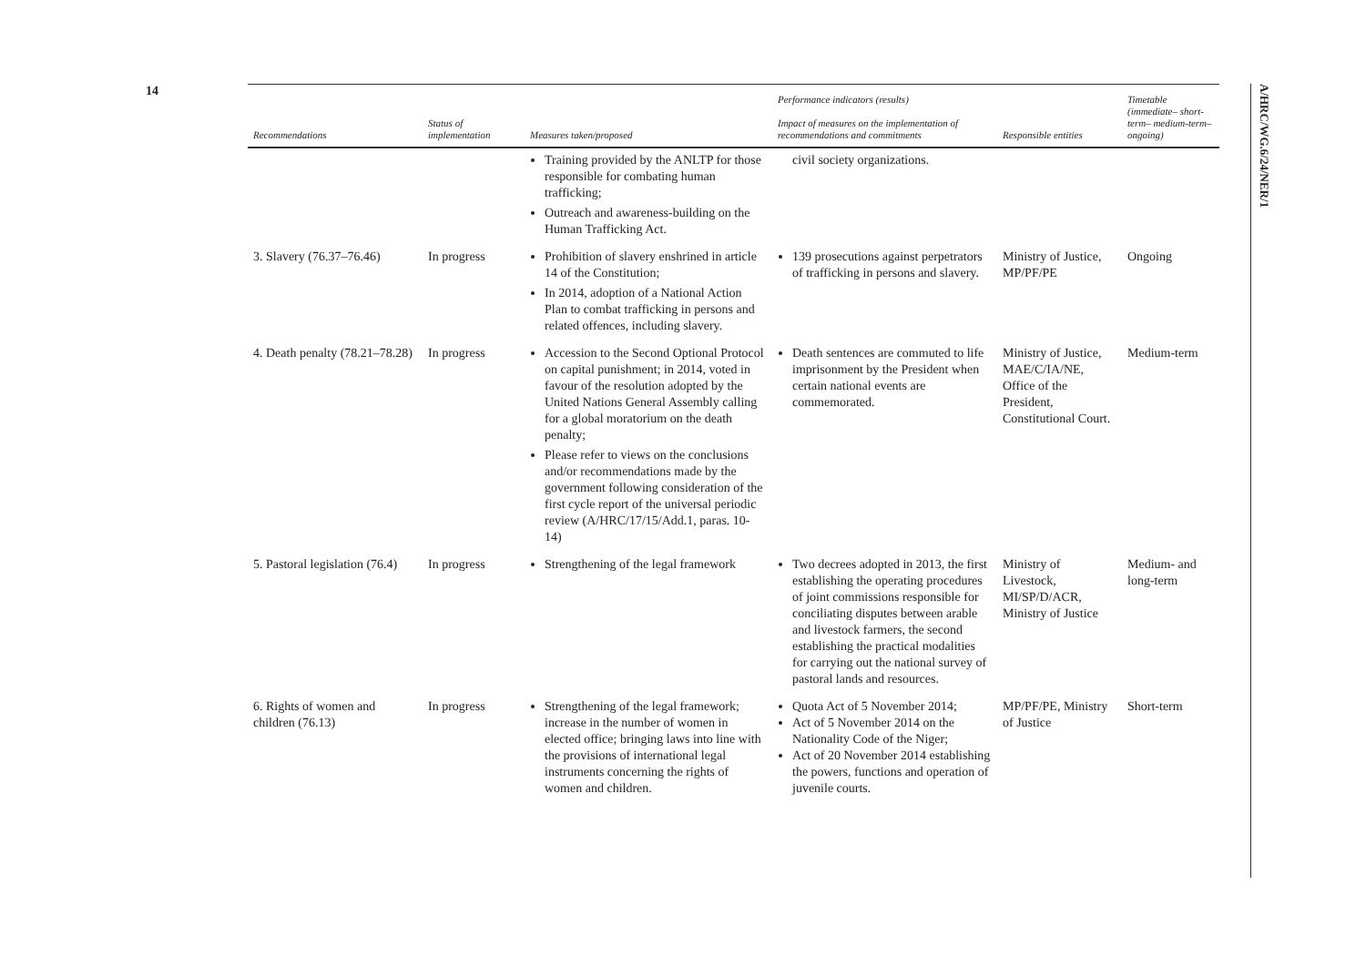14
A/HRC/WG.6/24/NER/1
| Recommendations | Status of implementation | Measures taken/proposed | Performance indicators (results) Impact of measures on the implementation of recommendations and commitments | Responsible entities | Timetable (immediate– short-term– medium-term– ongoing) |
| --- | --- | --- | --- | --- | --- |
| | | Training provided by the ANLTP for those responsible for combating human trafficking; Outreach and awareness-building on the Human Trafficking Act. | civil society organizations. | | |
| 3. Slavery (76.37–76.46) | In progress | Prohibition of slavery enshrined in article 14 of the Constitution; In 2014, adoption of a National Action Plan to combat trafficking in persons and related offences, including slavery. | 139 prosecutions against perpetrators of trafficking in persons and slavery. | Ministry of Justice, MP/PF/PE | Ongoing |
| 4. Death penalty (78.21–78.28) | In progress | Accession to the Second Optional Protocol on capital punishment; in 2014, voted in favour of the resolution adopted by the United Nations General Assembly calling for a global moratorium on the death penalty; Please refer to views on the conclusions and/or recommendations made by the government following consideration of the first cycle report of the universal periodic review (A/HRC/17/15/Add.1, paras. 10-14) | Death sentences are commuted to life imprisonment by the President when certain national events are commemorated. | Ministry of Justice, MAE/C/IA/NE, Office of the President, Constitutional Court. | Medium-term |
| 5. Pastoral legislation (76.4) | In progress | Strengthening of the legal framework | Two decrees adopted in 2013, the first establishing the operating procedures of joint commissions responsible for conciliating disputes between arable and livestock farmers, the second establishing the practical modalities for carrying out the national survey of pastoral lands and resources. | Ministry of Livestock, MI/SP/D/ACR, Ministry of Justice | Medium- and long-term |
| 6. Rights of women and children (76.13) | In progress | Strengthening of the legal framework; increase in the number of women in elected office; bringing laws into line with the provisions of international legal instruments concerning the rights of women and children. | Quota Act of 5 November 2014; Act of 5 November 2014 on the Nationality Code of the Niger; Act of 20 November 2014 establishing the powers, functions and operation of juvenile courts. | MP/PF/PE, Ministry of Justice | Short-term |